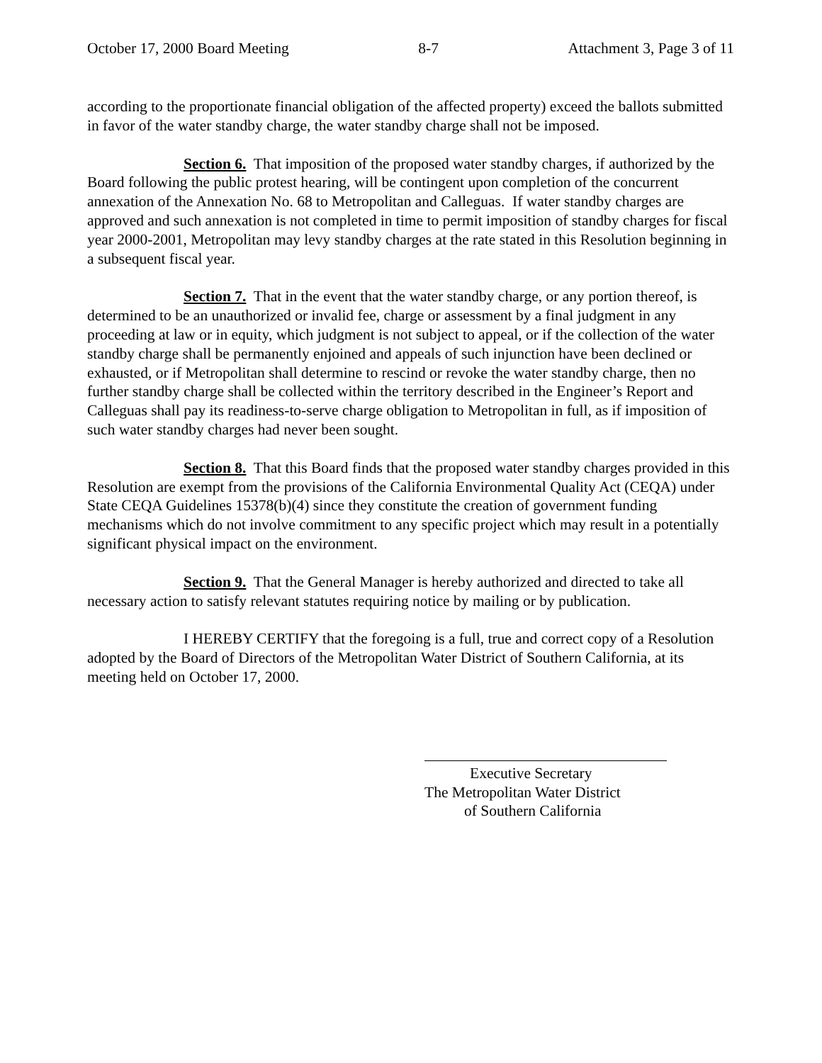October 17, 2000 Board Meeting 8-7 Attachment 3, Page 3 of 11
according to the proportionate financial obligation of the affected property) exceed the ballots submitted in favor of the water standby charge, the water standby charge shall not be imposed.
Section 6. That imposition of the proposed water standby charges, if authorized by the Board following the public protest hearing, will be contingent upon completion of the concurrent annexation of the Annexation No. 68 to Metropolitan and Calleguas. If water standby charges are approved and such annexation is not completed in time to permit imposition of standby charges for fiscal year 2000-2001, Metropolitan may levy standby charges at the rate stated in this Resolution beginning in a subsequent fiscal year.
Section 7. That in the event that the water standby charge, or any portion thereof, is determined to be an unauthorized or invalid fee, charge or assessment by a final judgment in any proceeding at law or in equity, which judgment is not subject to appeal, or if the collection of the water standby charge shall be permanently enjoined and appeals of such injunction have been declined or exhausted, or if Metropolitan shall determine to rescind or revoke the water standby charge, then no further standby charge shall be collected within the territory described in the Engineer’s Report and Calleguas shall pay its readiness-to-serve charge obligation to Metropolitan in full, as if imposition of such water standby charges had never been sought.
Section 8. That this Board finds that the proposed water standby charges provided in this Resolution are exempt from the provisions of the California Environmental Quality Act (CEQA) under State CEQA Guidelines 15378(b)(4) since they constitute the creation of government funding mechanisms which do not involve commitment to any specific project which may result in a potentially significant physical impact on the environment.
Section 9. That the General Manager is hereby authorized and directed to take all necessary action to satisfy relevant statutes requiring notice by mailing or by publication.
I HEREBY CERTIFY that the foregoing is a full, true and correct copy of a Resolution adopted by the Board of Directors of the Metropolitan Water District of Southern California, at its meeting held on October 17, 2000.
Executive Secretary
The Metropolitan Water District
of Southern California